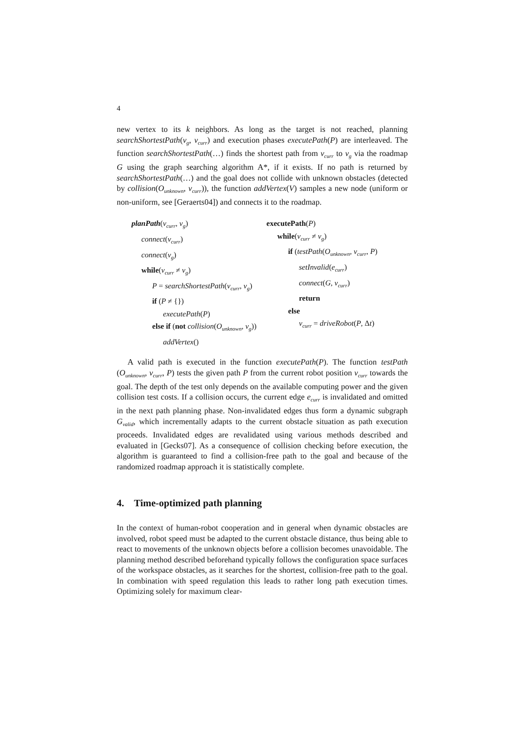4
new vertex to its k neighbors. As long as the target is not reached, planning searchShortestPath(v<sub>g</sub>, v<sub>curr</sub>) and execution phases executePath(P) are interleaved. The function searchShortestPath(…) finds the shortest path from v<sub>curr</sub> to v<sub>g</sub> via the roadmap G using the graph searching algorithm A*, if it exists. If no path is returned by searchShortestPath(…) and the goal does not collide with unknown obstacles (detected by collision(O<sub>unknown</sub>, v<sub>curr</sub>)), the function addVertex(V) samples a new node (uniform or non-uniform, see [Geraerts04]) and connects it to the roadmap.
planPath(v<sub>curr</sub>, v<sub>g</sub>)
connect(v<sub>curr</sub>)
connect(v<sub>g</sub>)
while(v<sub>curr</sub> ≠ v<sub>g</sub>)
P = searchShortestPath(v<sub>curr</sub>, v<sub>g</sub>)
if (P ≠ {})
executePath(P)
else if (not collision(O<sub>unknown</sub>, v<sub>g</sub>))
addVertex()
executePath(P)
while(v<sub>curr</sub> ≠ v<sub>g</sub>)
if (testPath(O<sub>unknown</sub>, v<sub>curr</sub>, P)
setInvalid(e<sub>curr</sub>)
connect(G, v<sub>curr</sub>)
return
else
v<sub>curr</sub> = driveRobot(P, Δt)
A valid path is executed in the function executePath(P). The function testPath (O<sub>unknown</sub>, v<sub>curr</sub>, P) tests the given path P from the current robot position v<sub>curr</sub> towards the goal. The depth of the test only depends on the available computing power and the given collision test costs. If a collision occurs, the current edge e<sub>curr</sub> is invalidated and omitted in the next path planning phase. Non-invalidated edges thus form a dynamic subgraph G<sub>valid</sub>, which incrementally adapts to the current obstacle situation as path execution proceeds. Invalidated edges are revalidated using various methods described and evaluated in [Gecks07]. As a consequence of collision checking before execution, the algorithm is guaranteed to find a collision-free path to the goal and because of the randomized roadmap approach it is statistically complete.
4. Time-optimized path planning
In the context of human-robot cooperation and in general when dynamic obstacles are involved, robot speed must be adapted to the current obstacle distance, thus being able to react to movements of the unknown objects before a collision becomes unavoidable. The planning method described beforehand typically follows the configuration space surfaces of the workspace obstacles, as it searches for the shortest, collision-free path to the goal. In combination with speed regulation this leads to rather long path execution times. Optimizing solely for maximum clear-